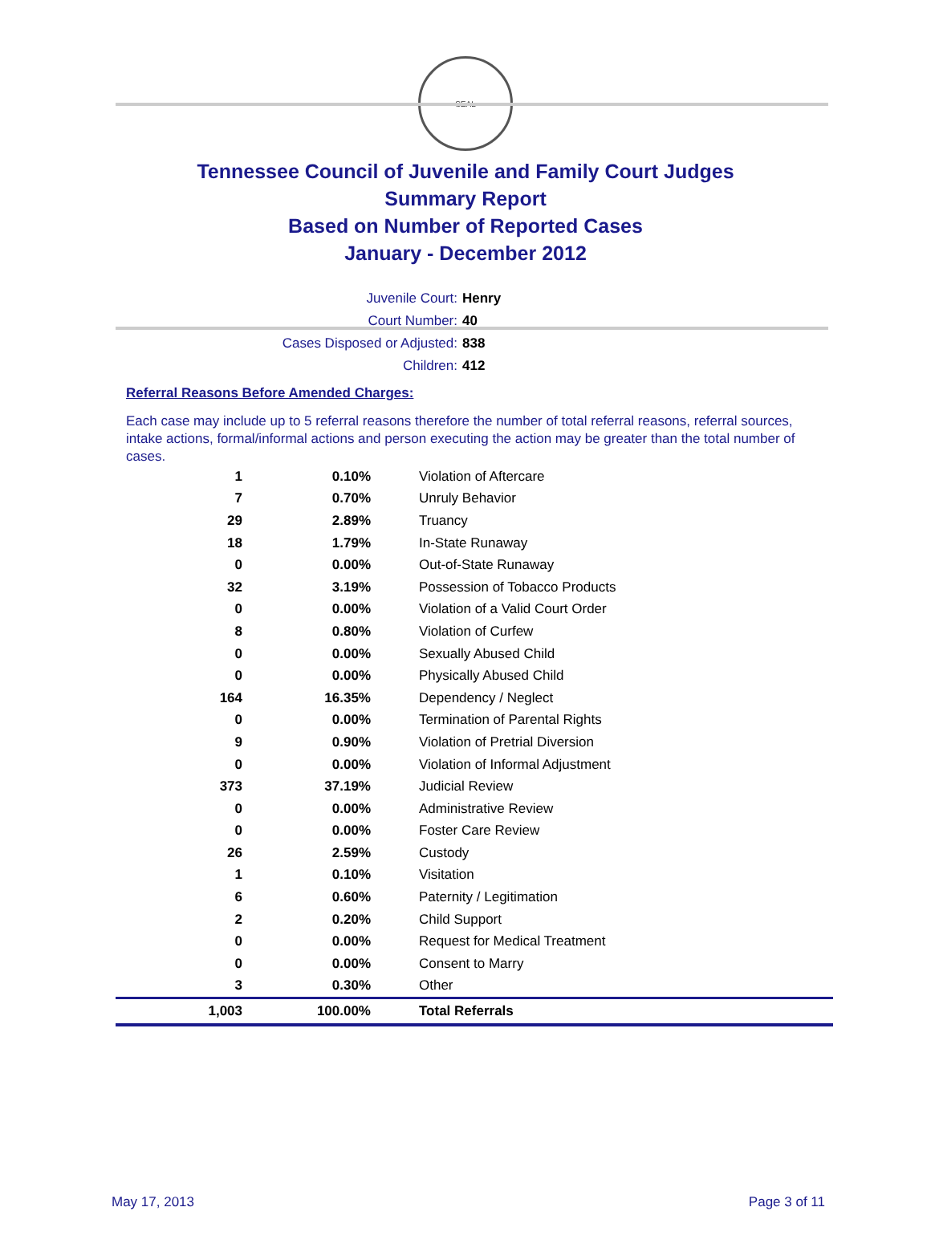SEAL
Tennessee Council of Juvenile and Family Court Judges
Summary Report
Based on Number of Reported Cases
January - December 2012
Juvenile Court: Henry
Court Number: 40
Cases Disposed or Adjusted: 838
Children: 412
Referral Reasons Before Amended Charges:
Each case may include up to 5 referral reasons therefore the number of total referral reasons, referral sources, intake actions, formal/informal actions and person executing the action may be greater than the total number of cases.
| 1 | 0.10% | Violation of Aftercare |
| 7 | 0.70% | Unruly Behavior |
| 29 | 2.89% | Truancy |
| 18 | 1.79% | In-State Runaway |
| 0 | 0.00% | Out-of-State Runaway |
| 32 | 3.19% | Possession of Tobacco Products |
| 0 | 0.00% | Violation of a Valid Court Order |
| 8 | 0.80% | Violation of Curfew |
| 0 | 0.00% | Sexually Abused Child |
| 0 | 0.00% | Physically Abused Child |
| 164 | 16.35% | Dependency / Neglect |
| 0 | 0.00% | Termination of Parental Rights |
| 9 | 0.90% | Violation of Pretrial Diversion |
| 0 | 0.00% | Violation of Informal Adjustment |
| 373 | 37.19% | Judicial Review |
| 0 | 0.00% | Administrative Review |
| 0 | 0.00% | Foster Care Review |
| 26 | 2.59% | Custody |
| 1 | 0.10% | Visitation |
| 6 | 0.60% | Paternity / Legitimation |
| 2 | 0.20% | Child Support |
| 0 | 0.00% | Request for Medical Treatment |
| 0 | 0.00% | Consent to Marry |
| 3 | 0.30% | Other |
| 1,003 | 100.00% | Total Referrals |
May 17, 2013 Page 3 of 11